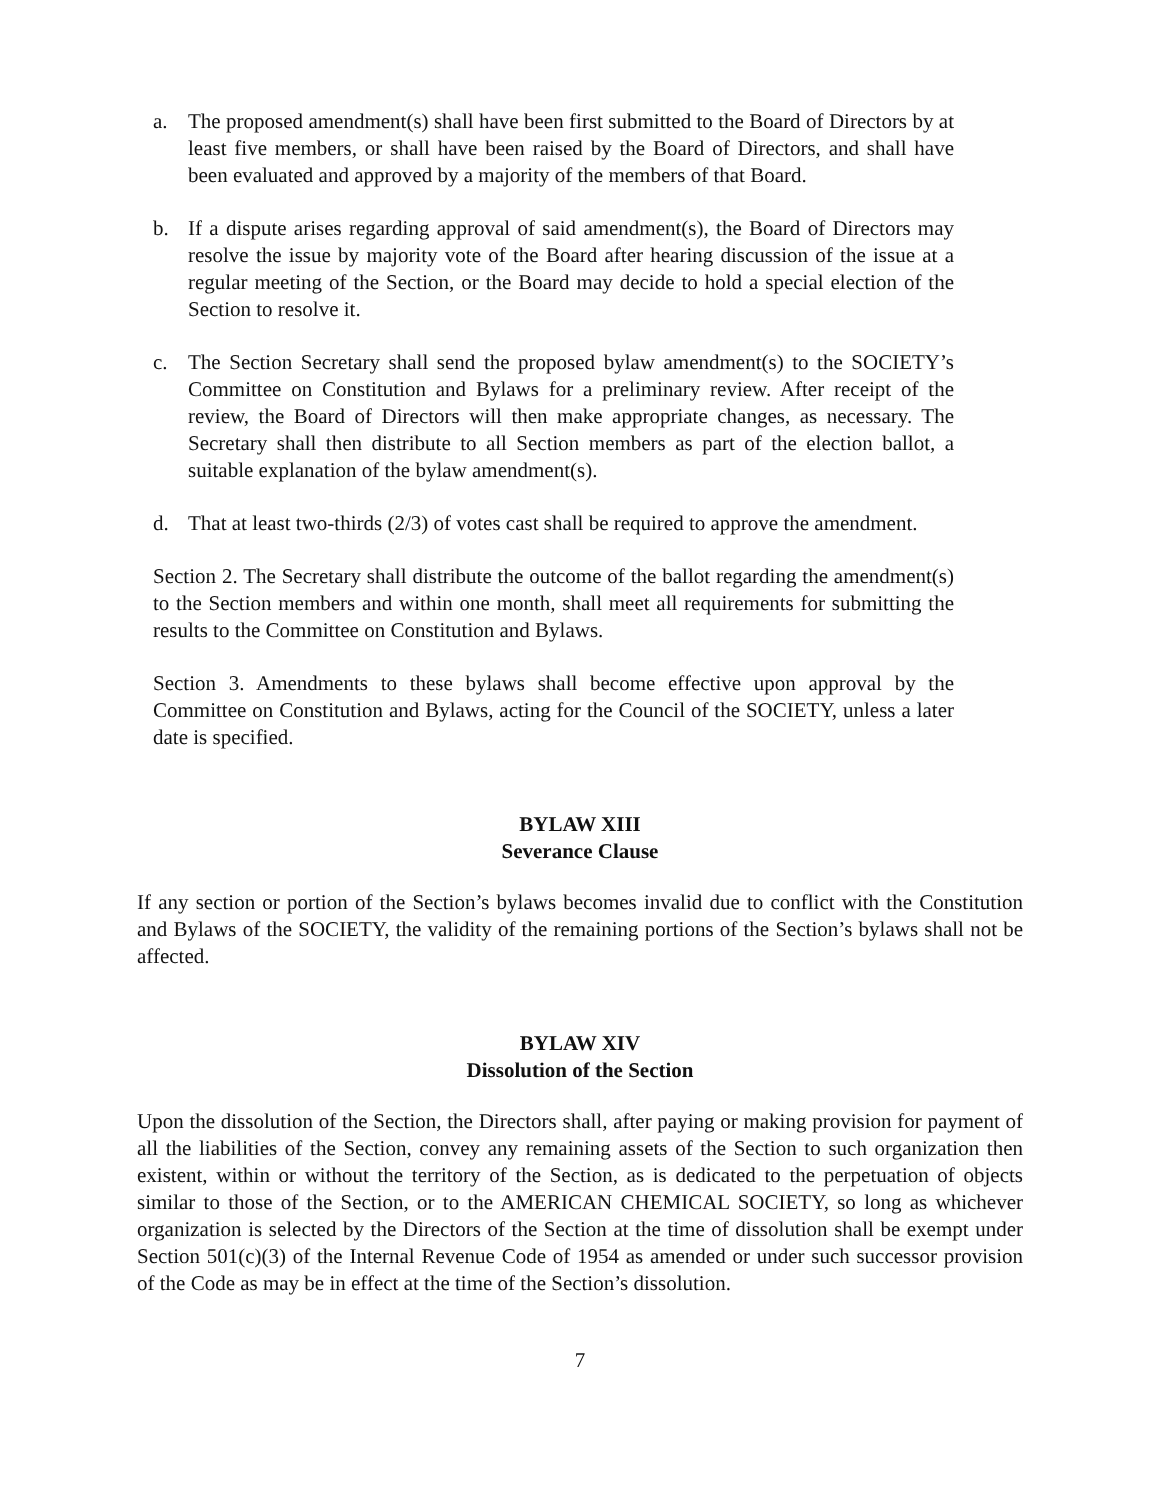a. The proposed amendment(s) shall have been first submitted to the Board of Directors by at least five members, or shall have been raised by the Board of Directors, and shall have been evaluated and approved by a majority of the members of that Board.
b. If a dispute arises regarding approval of said amendment(s), the Board of Directors may resolve the issue by majority vote of the Board after hearing discussion of the issue at a regular meeting of the Section, or the Board may decide to hold a special election of the Section to resolve it.
c. The Section Secretary shall send the proposed bylaw amendment(s) to the SOCIETY’s Committee on Constitution and Bylaws for a preliminary review. After receipt of the review, the Board of Directors will then make appropriate changes, as necessary. The Secretary shall then distribute to all Section members as part of the election ballot, a suitable explanation of the bylaw amendment(s).
d. That at least two-thirds (2/3) of votes cast shall be required to approve the amendment.
Section 2. The Secretary shall distribute the outcome of the ballot regarding the amendment(s) to the Section members and within one month, shall meet all requirements for submitting the results to the Committee on Constitution and Bylaws.
Section 3. Amendments to these bylaws shall become effective upon approval by the Committee on Constitution and Bylaws, acting for the Council of the SOCIETY, unless a later date is specified.
BYLAW XIII
Severance Clause
If any section or portion of the Section’s bylaws becomes invalid due to conflict with the Constitution and Bylaws of the SOCIETY, the validity of the remaining portions of the Section’s bylaws shall not be affected.
BYLAW XIV
Dissolution of the Section
Upon the dissolution of the Section, the Directors shall, after paying or making provision for payment of all the liabilities of the Section, convey any remaining assets of the Section to such organization then existent, within or without the territory of the Section, as is dedicated to the perpetuation of objects similar to those of the Section, or to the AMERICAN CHEMICAL SOCIETY, so long as whichever organization is selected by the Directors of the Section at the time of dissolution shall be exempt under Section 501(c)(3) of the Internal Revenue Code of 1954 as amended or under such successor provision of the Code as may be in effect at the time of the Section’s dissolution.
7